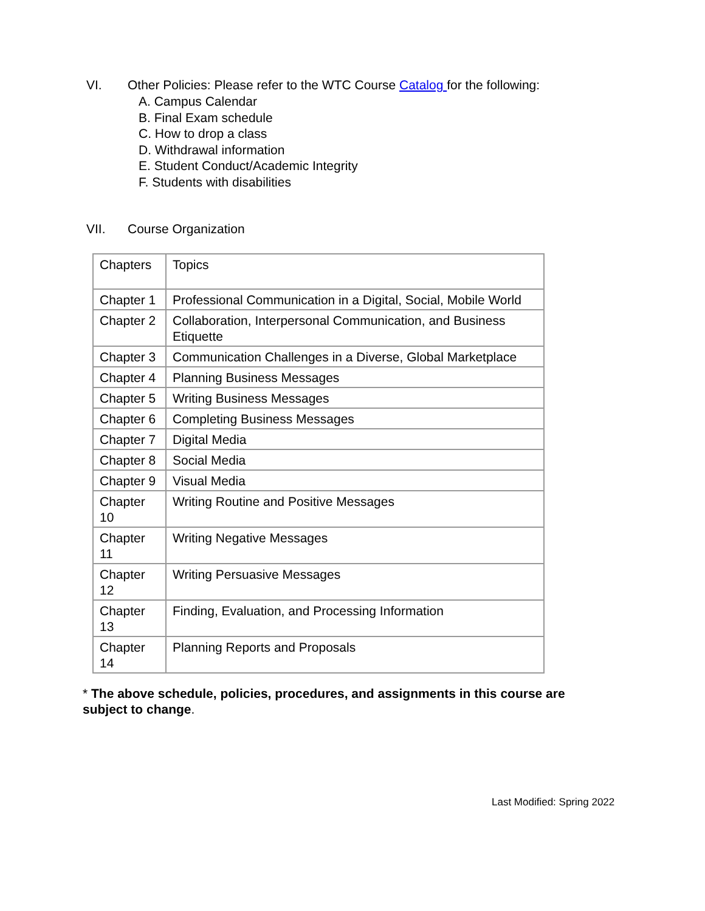VI. Other Policies: Please refer to the WTC Course Catalog for the following:
A. Campus Calendar
B. Final Exam schedule
C. How to drop a class
D. Withdrawal information
E. Student Conduct/Academic Integrity
F. Students with disabilities
VII. Course Organization
| Chapters | Topics |
| Chapter 1 | Professional Communication in a Digital, Social, Mobile World |
| Chapter 2 | Collaboration, Interpersonal Communication, and Business Etiquette |
| Chapter 3 | Communication Challenges in a Diverse, Global Marketplace |
| Chapter 4 | Planning Business Messages |
| Chapter 5 | Writing Business Messages |
| Chapter 6 | Completing Business Messages |
| Chapter 7 | Digital Media |
| Chapter 8 | Social Media |
| Chapter 9 | Visual Media |
| Chapter 10 | Writing Routine and Positive Messages |
| Chapter 11 | Writing Negative Messages |
| Chapter 12 | Writing Persuasive Messages |
| Chapter 13 | Finding, Evaluation, and Processing Information |
| Chapter 14 | Planning Reports and Proposals |
* The above schedule, policies, procedures, and assignments in this course are subject to change.
Last Modified: Spring 2022